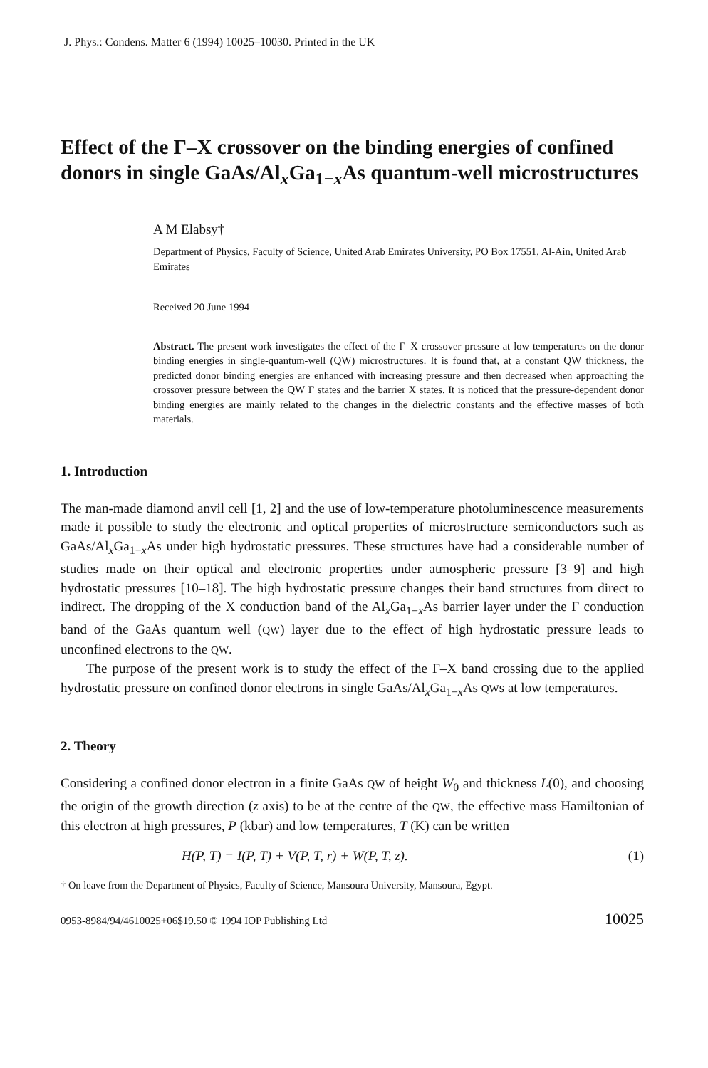J. Phys.: Condens. Matter 6 (1994) 10025–10030. Printed in the UK
Effect of the Γ–X crossover on the binding energies of confined donors in single GaAs/Al<sub>x</sub>Ga<sub>1−x</sub>As quantum-well microstructures
A M Elabsy†
Department of Physics, Faculty of Science, United Arab Emirates University, PO Box 17551, Al-Ain, United Arab Emirates
Received 20 June 1994
Abstract. The present work investigates the effect of the Γ–X crossover pressure at low temperatures on the donor binding energies in single-quantum-well (QW) microstructures. It is found that, at a constant QW thickness, the predicted donor binding energies are enhanced with increasing pressure and then decreased when approaching the crossover pressure between the QW Γ states and the barrier X states. It is noticed that the pressure-dependent donor binding energies are mainly related to the changes in the dielectric constants and the effective masses of both materials.
1. Introduction
The man-made diamond anvil cell [1, 2] and the use of low-temperature photoluminescence measurements made it possible to study the electronic and optical properties of microstructure semiconductors such as GaAs/Al<sub>x</sub>Ga<sub>1−x</sub>As under high hydrostatic pressures. These structures have had a considerable number of studies made on their optical and electronic properties under atmospheric pressure [3–9] and high hydrostatic pressures [10–18]. The high hydrostatic pressure changes their band structures from direct to indirect. The dropping of the X conduction band of the Al<sub>x</sub>Ga<sub>1−x</sub>As barrier layer under the Γ conduction band of the GaAs quantum well (QW) layer due to the effect of high hydrostatic pressure leads to unconfined electrons to the QW.
The purpose of the present work is to study the effect of the Γ–X band crossing due to the applied hydrostatic pressure on confined donor electrons in single GaAs/Al<sub>x</sub>Ga<sub>1−x</sub>As QWs at low temperatures.
2. Theory
Considering a confined donor electron in a finite GaAs QW of height W<sub>0</sub> and thickness L(0), and choosing the origin of the growth direction (z axis) to be at the centre of the QW, the effective mass Hamiltonian of this electron at high pressures, P (kbar) and low temperatures, T (K) can be written
H(P, T) = I(P, T) + V(P, T, r) + W(P, T, z). (1)
† On leave from the Department of Physics, Faculty of Science, Mansoura University, Mansoura, Egypt.
0953-8984/94/4610025+06$19.50 © 1994 IOP Publishing Ltd 10025